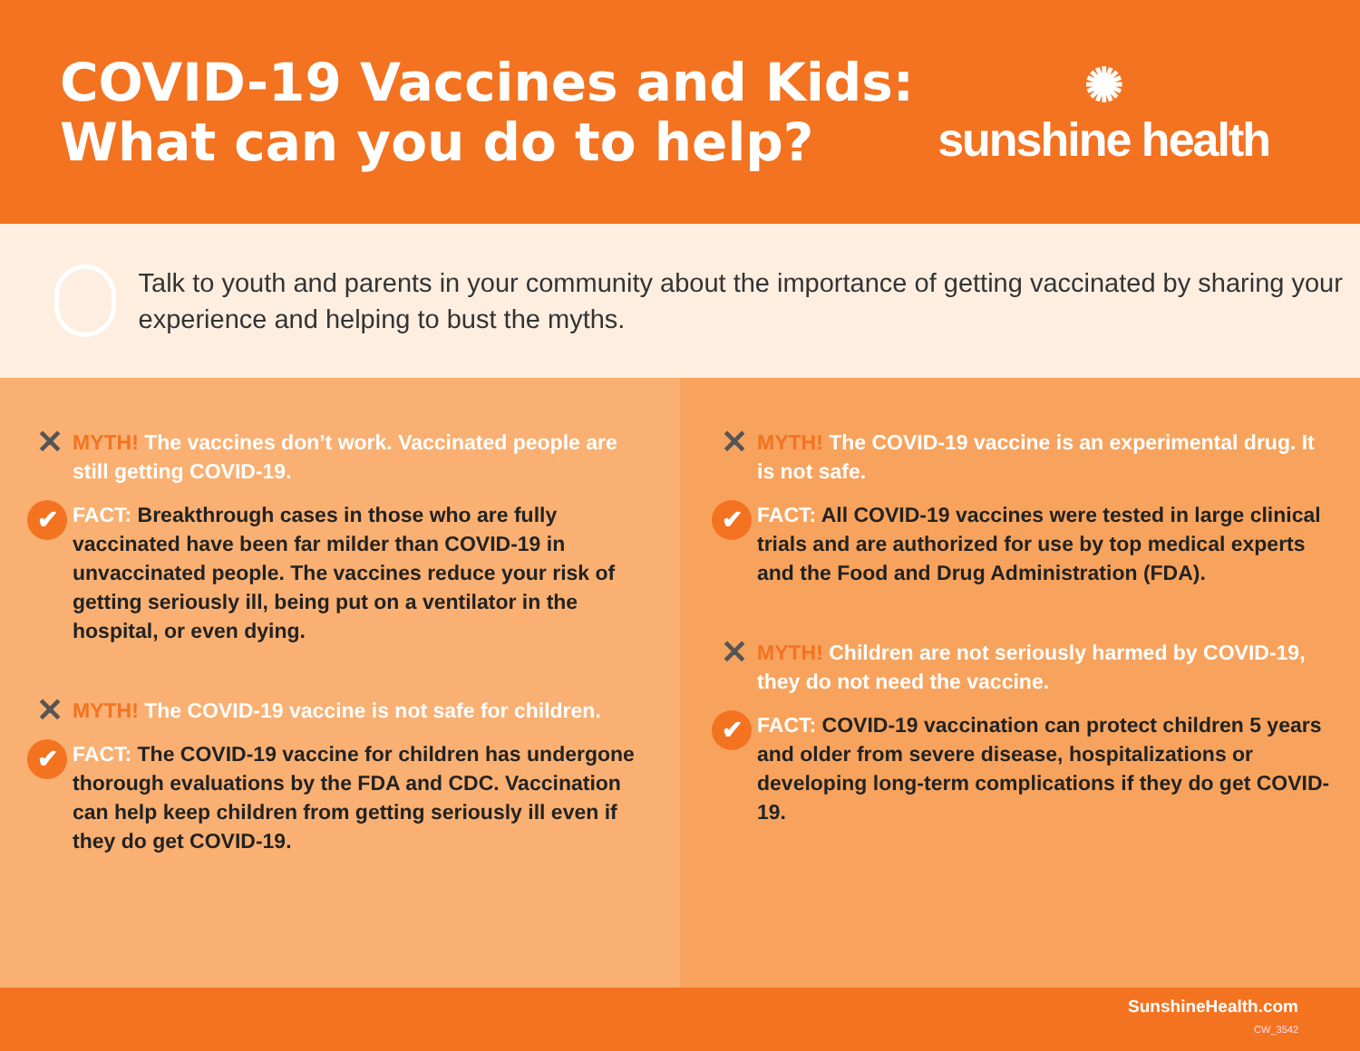COVID-19 Vaccines and Kids:
What can you do to help?
✺
sunshine health
Talk to youth and parents in your community about the importance of getting vaccinated by sharing your experience and helping to bust the myths.
✕
MYTH! The vaccines don’t work. Vaccinated people are still getting COVID-19.
✔
FACT: Breakthrough cases in those who are fully vaccinated have been far milder than COVID-19 in unvaccinated people. The vaccines reduce your risk of getting seriously ill, being put on a ventilator in the hospital, or even dying.
✕
MYTH! The COVID-19 vaccine is not safe for children.
✔
FACT: The COVID-19 vaccine for children has undergone thorough evaluations by the FDA and CDC. Vaccination can help keep children from getting seriously ill even if they do get COVID-19.
✕
MYTH! The COVID-19 vaccine is an experimental drug. It is not safe.
✔
FACT: All COVID-19 vaccines were tested in large clinical trials and are authorized for use by top medical experts and the Food and Drug Administration (FDA).
✕
MYTH! Children are not seriously harmed by COVID-19, they do not need the vaccine.
✔
FACT: COVID-19 vaccination can protect children 5 years and older from severe disease, hospitalizations or developing long-term complications if they do get COVID-19.
SunshineHealth.com
CW_3542